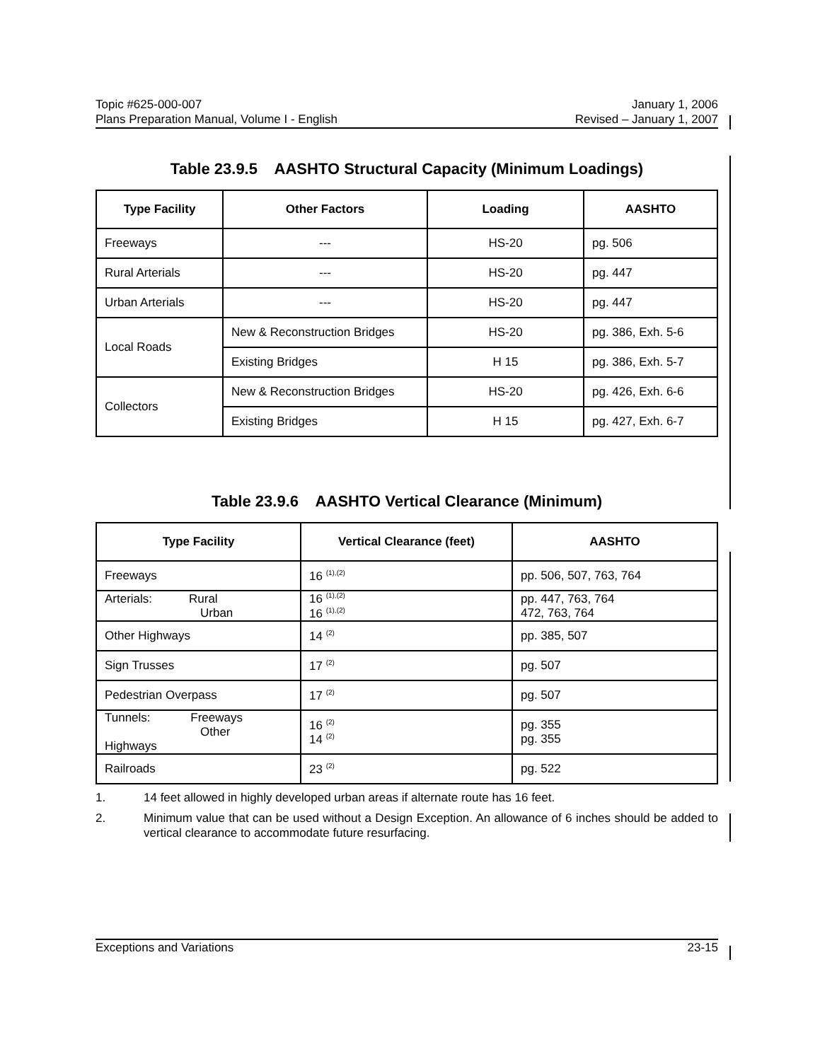Topic #625-000-007
Plans Preparation Manual, Volume I - English
January 1, 2006
Revised – January 1, 2007
Table 23.9.5 AASHTO Structural Capacity (Minimum Loadings)
| Type Facility | Other Factors | Loading | AASHTO |
| --- | --- | --- | --- |
| Freeways | --- | HS-20 | pg. 506 |
| Rural Arterials | --- | HS-20 | pg. 447 |
| Urban Arterials | --- | HS-20 | pg. 447 |
| Local Roads | New & Reconstruction Bridges | HS-20 | pg. 386, Exh. 5-6 |
| | Existing Bridges | H 15 | pg. 386, Exh. 5-7 |
| Collectors | New & Reconstruction Bridges | HS-20 | pg. 426, Exh. 6-6 |
| | Existing Bridges | H 15 | pg. 427, Exh. 6-7 |
Table 23.9.6 AASHTO Vertical Clearance (Minimum)
| Type Facility | Vertical Clearance (feet) | AASHTO |
| --- | --- | --- |
| Freeways | 16 <sup>(1),(2)</sup> | pp. 506, 507, 763, 764 |
| Arterials: Rural Urban | 16 <sup>(1),(2)</sup> 16 <sup>(1),(2)</sup> | pp. 447, 763, 764 472, 763, 764 |
| Other Highways | 14 <sup>(2)</sup> | pp. 385, 507 |
| Sign Trusses | 17 <sup>(2)</sup> | pg. 507 |
| Pedestrian Overpass | 17 <sup>(2)</sup> | pg. 507 |
| Tunnels: Freeways Other Highways | 16 <sup>(2)</sup> 14 <sup>(2)</sup> | pg. 355 pg. 355 |
| Railroads | 23 <sup>(2)</sup> | pg. 522 |
1. 14 feet allowed in highly developed urban areas if alternate route has 16 feet.
2. Minimum value that can be used without a Design Exception. An allowance of 6 inches should be added to vertical clearance to accommodate future resurfacing.
Exceptions and Variations 23-15